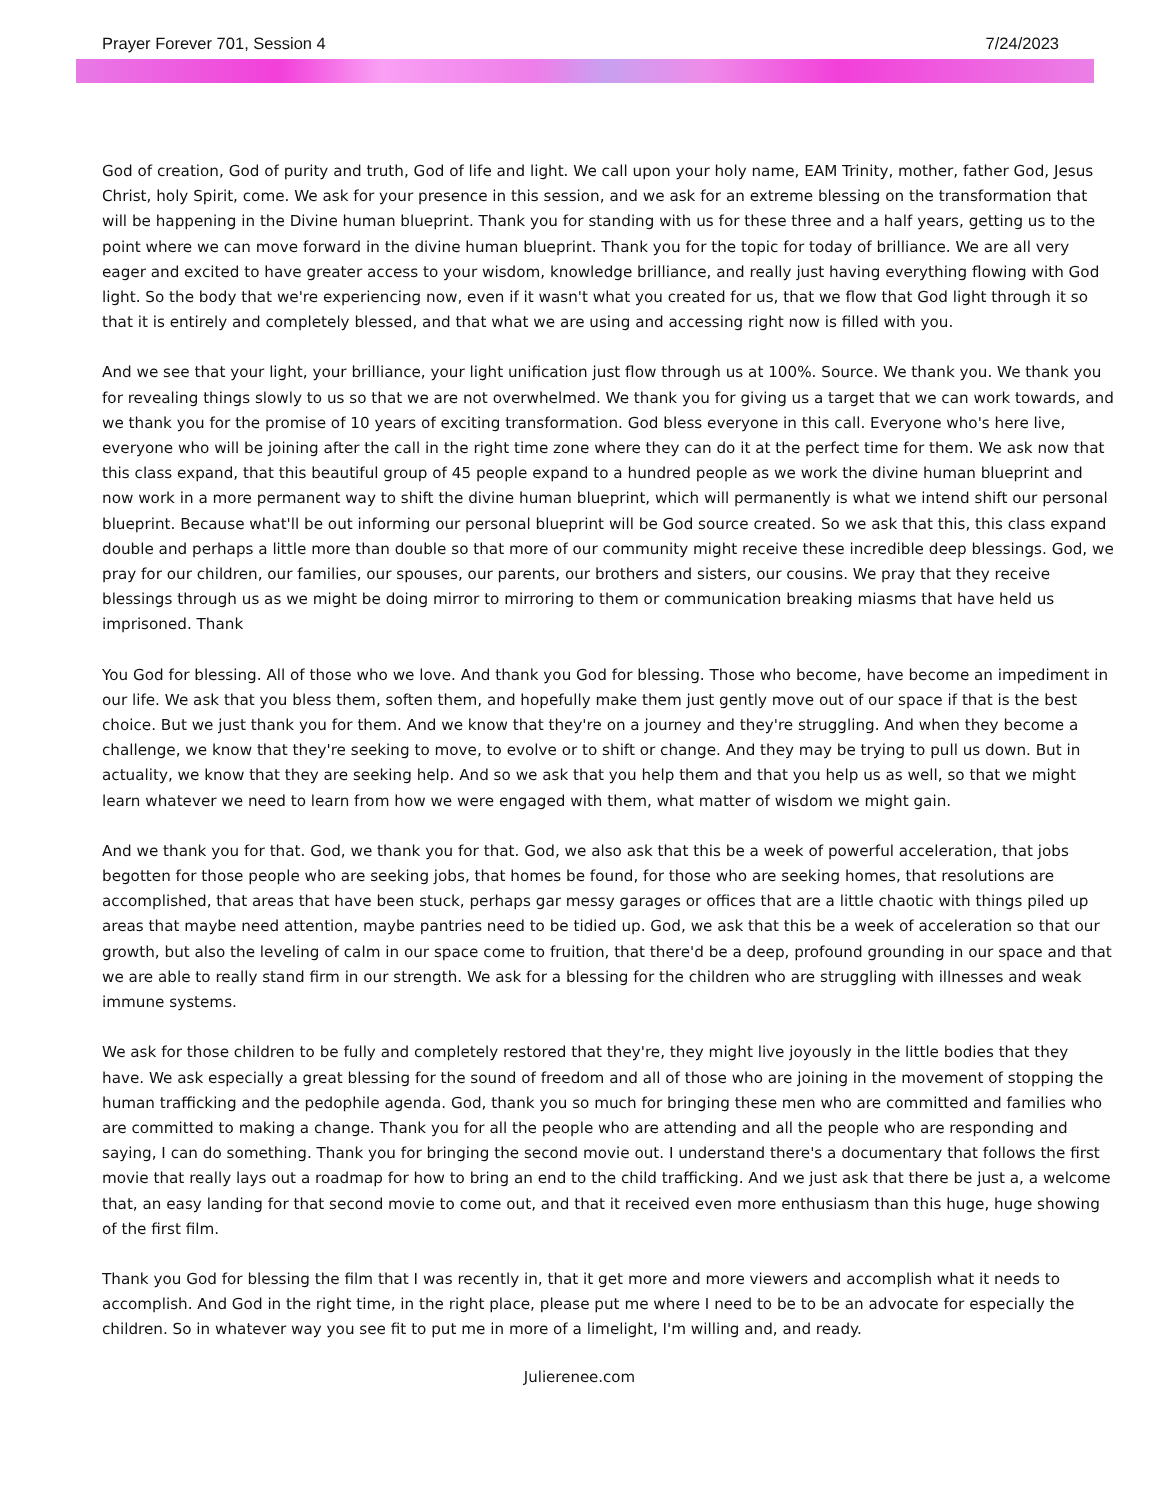Prayer Forever 701, Session 4 7/24/2023
God of creation, God of purity and truth, God of life and light. We call upon your holy name, EAM Trinity, mother, father God, Jesus Christ, holy Spirit, come. We ask for your presence in this session, and we ask for an extreme blessing on the transformation that will be happening in the Divine human blueprint. Thank you for standing with us for these three and a half years, getting us to the point where we can move forward in the divine human blueprint. Thank you for the topic for today of brilliance. We are all very eager and excited to have greater access to your wisdom, knowledge brilliance, and really just having everything flowing with God light. So the body that we're experiencing now, even if it wasn't what you created for us, that we flow that God light through it so that it is entirely and completely blessed, and that what we are using and accessing right now is filled with you.
And we see that your light, your brilliance, your light unification just flow through us at 100%. Source. We thank you. We thank you for revealing things slowly to us so that we are not overwhelmed. We thank you for giving us a target that we can work towards, and we thank you for the promise of 10 years of exciting transformation. God bless everyone in this call. Everyone who's here live, everyone who will be joining after the call in the right time zone where they can do it at the perfect time for them. We ask now that this class expand, that this beautiful group of 45 people expand to a hundred people as we work the divine human blueprint and now work in a more permanent way to shift the divine human blueprint, which will permanently is what we intend shift our personal blueprint. Because what'll be out informing our personal blueprint will be God source created. So we ask that this, this class expand double and perhaps a little more than double so that more of our community might receive these incredible deep blessings. God, we pray for our children, our families, our spouses, our parents, our brothers and sisters, our cousins. We pray that they receive blessings through us as we might be doing mirror to mirroring to them or communication breaking miasms that have held us imprisoned. Thank
You God for blessing. All of those who we love. And thank you God for blessing. Those who become, have become an impediment in our life. We ask that you bless them, soften them, and hopefully make them just gently move out of our space if that is the best choice. But we just thank you for them. And we know that they're on a journey and they're struggling. And when they become a challenge, we know that they're seeking to move, to evolve or to shift or change. And they may be trying to pull us down. But in actuality, we know that they are seeking help. And so we ask that you help them and that you help us as well, so that we might learn whatever we need to learn from how we were engaged with them, what matter of wisdom we might gain.
And we thank you for that. God, we thank you for that. God, we also ask that this be a week of powerful acceleration, that jobs begotten for those people who are seeking jobs, that homes be found, for those who are seeking homes, that resolutions are accomplished, that areas that have been stuck, perhaps gar messy garages or offices that are a little chaotic with things piled up areas that maybe need attention, maybe pantries need to be tidied up. God, we ask that this be a week of acceleration so that our growth, but also the leveling of calm in our space come to fruition, that there'd be a deep, profound grounding in our space and that we are able to really stand firm in our strength. We ask for a blessing for the children who are struggling with illnesses and weak immune systems.
We ask for those children to be fully and completely restored that they're, they might live joyously in the little bodies that they have. We ask especially a great blessing for the sound of freedom and all of those who are joining in the movement of stopping the human trafficking and the pedophile agenda. God, thank you so much for bringing these men who are committed and families who are committed to making a change. Thank you for all the people who are attending and all the people who are responding and saying, I can do something. Thank you for bringing the second movie out. I understand there's a documentary that follows the first movie that really lays out a roadmap for how to bring an end to the child trafficking. And we just ask that there be just a, a welcome that, an easy landing for that second movie to come out, and that it received even more enthusiasm than this huge, huge showing of the first film.
Thank you God for blessing the film that I was recently in, that it get more and more viewers and accomplish what it needs to accomplish. And God in the right time, in the right place, please put me where I need to be to be an advocate for especially the children. So in whatever way you see fit to put me in more of a limelight, I'm willing and, and ready.
Julierenee.com